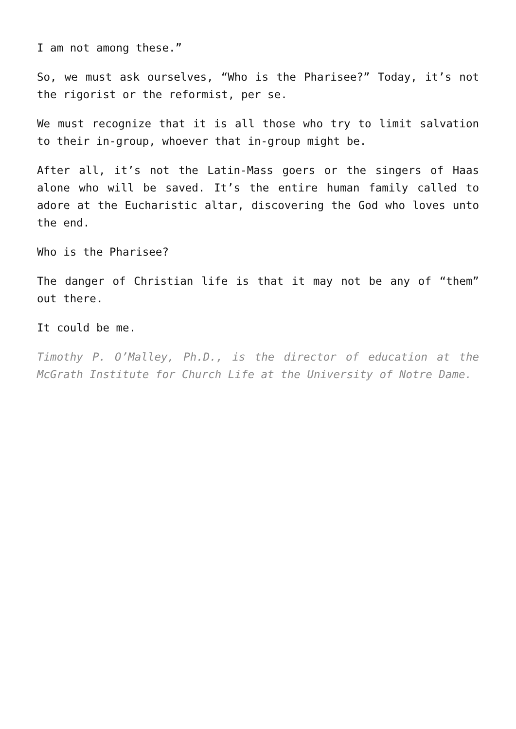I am not among these.”
So, we must ask ourselves, “Who is the Pharisee?” Today, it’s not the rigorist or the reformist, per se.
We must recognize that it is all those who try to limit salvation to their in-group, whoever that in-group might be.
After all, it’s not the Latin-Mass goers or the singers of Haas alone who will be saved. It’s the entire human family called to adore at the Eucharistic altar, discovering the God who loves unto the end.
Who is the Pharisee?
The danger of Christian life is that it may not be any of “them” out there.
It could be me.
Timothy P. O’Malley, Ph.D., is the director of education at the McGrath Institute for Church Life at the University of Notre Dame.